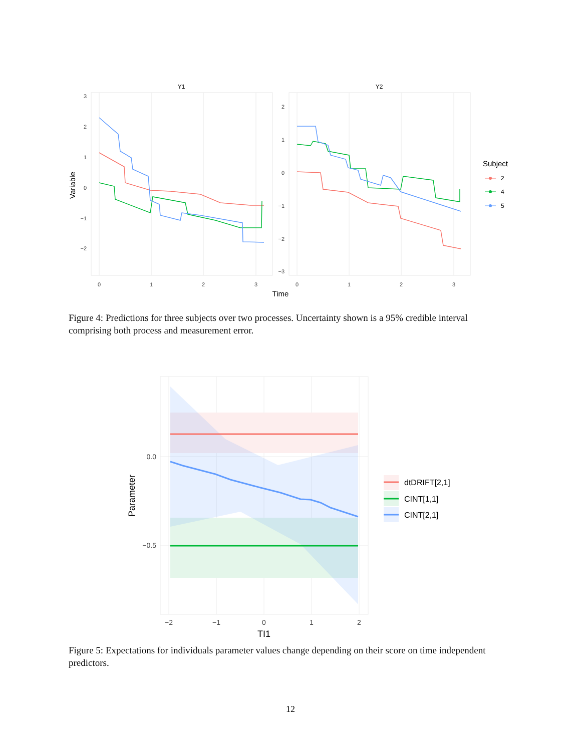Y1
Y2
3
2
1
0
−1
−2
2
1
0
−1
−2
−3
0
1
2
3
0
1
2
3
Time
Variable
Subject
2
4
5
Figure 4: Predictions for three subjects over two processes. Uncertainty shown is a 95% credible interval comprising both process and measurement error.
0.0
−0.5
−2
−1
0
1
2
TI1
Parameter
dtDRIFT[2,1]
CINT[1,1]
CINT[2,1]
Figure 5: Expectations for individuals parameter values change depending on their score on time independent predictors.
12